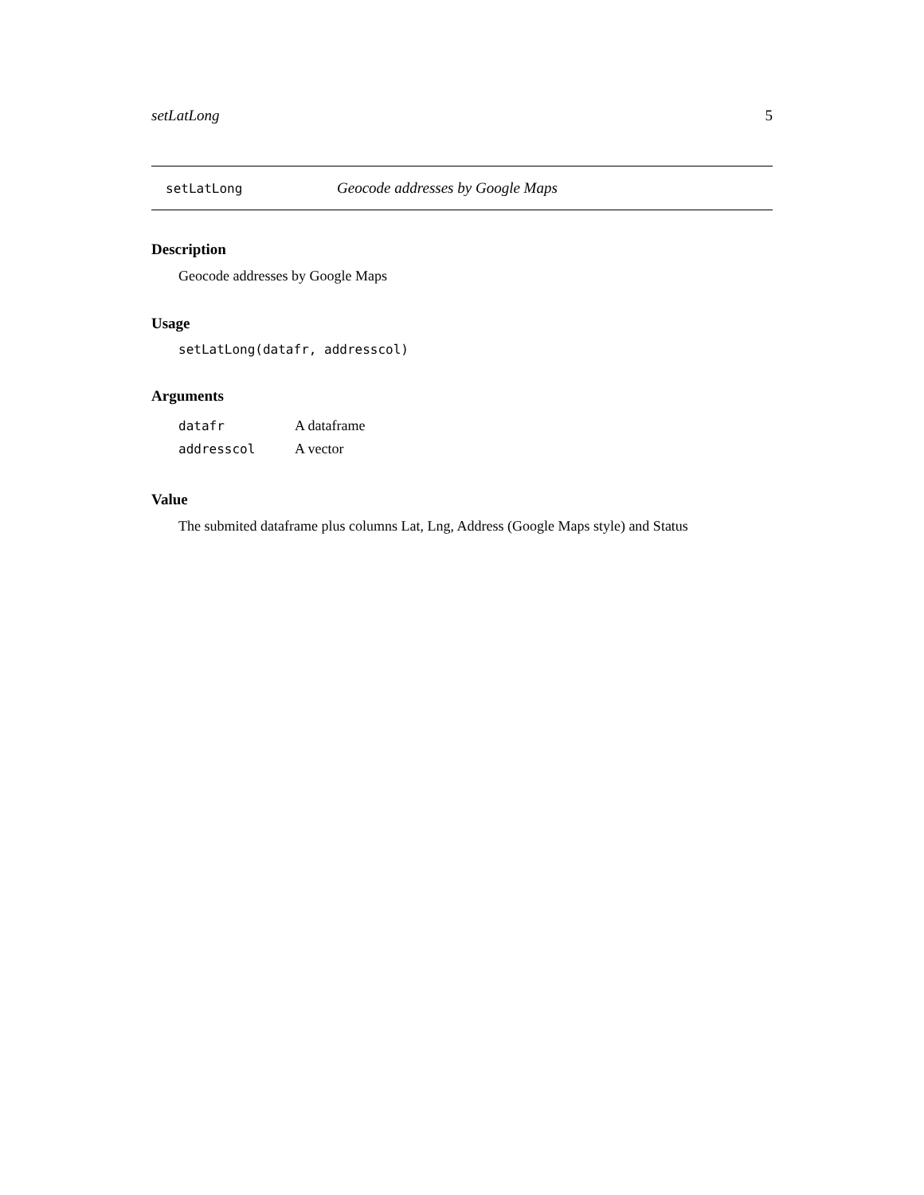setLatLong 5
setLatLong Geocode addresses by Google Maps
Description
Geocode addresses by Google Maps
Usage
setLatLong(datafr, addresscol)
Arguments
| datafr | A dataframe |
| addresscol | A vector |
Value
The submited dataframe plus columns Lat, Lng, Address (Google Maps style) and Status